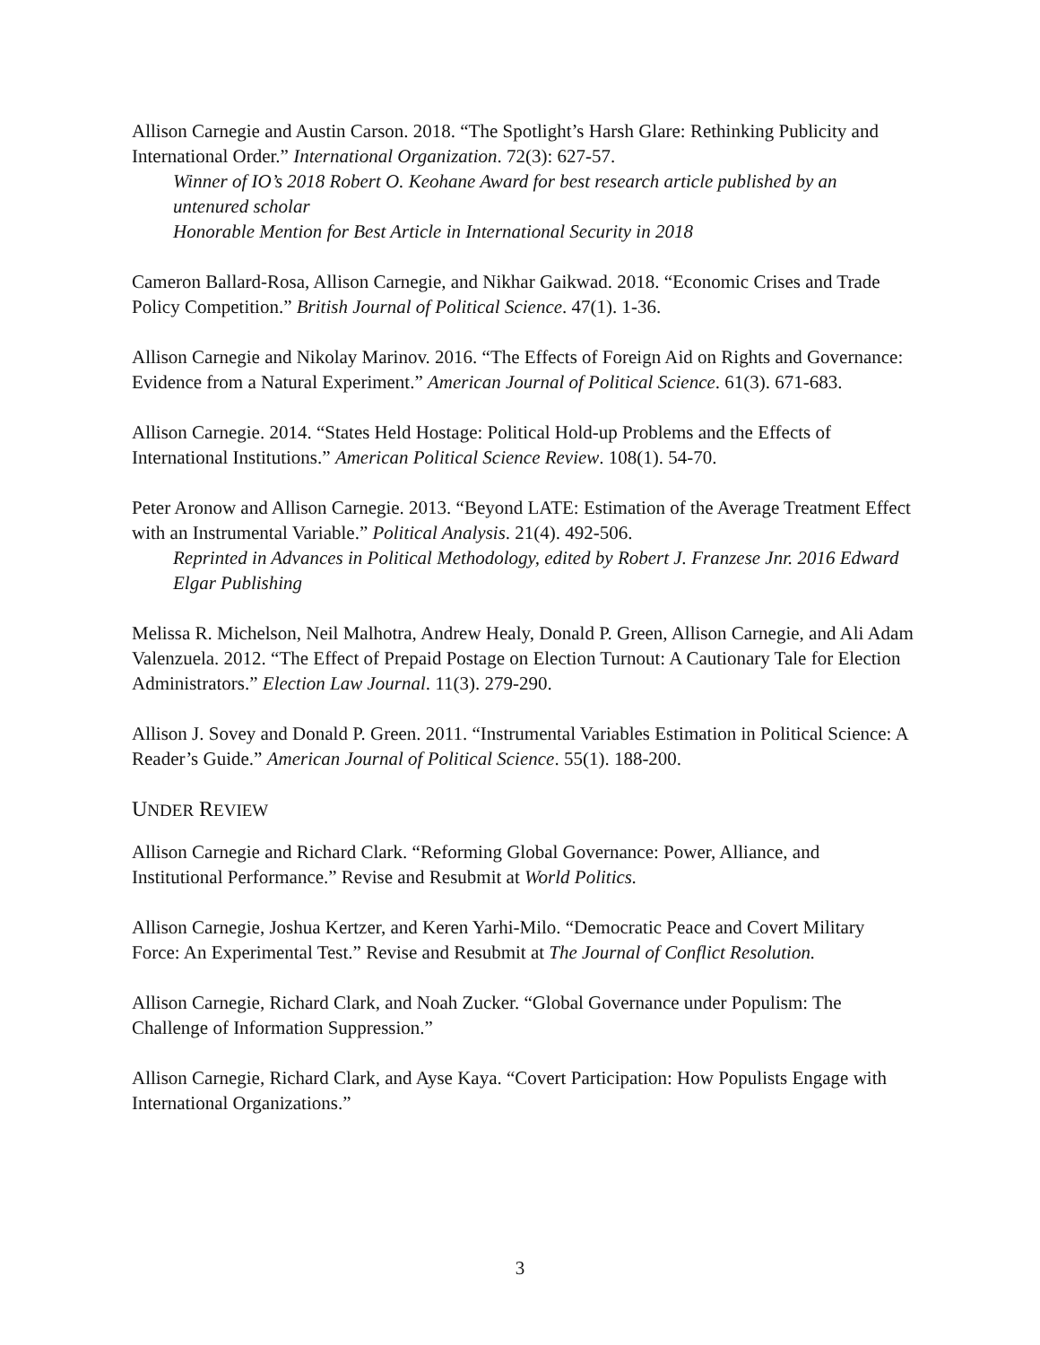Allison Carnegie and Austin Carson. 2018. “The Spotlight’s Harsh Glare: Rethinking Publicity and International Order.” International Organization. 72(3): 627-57.
Winner of IO’s 2018 Robert O. Keohane Award for best research article published by an untenured scholar
Honorable Mention for Best Article in International Security in 2018
Cameron Ballard-Rosa, Allison Carnegie, and Nikhar Gaikwad. 2018. “Economic Crises and Trade Policy Competition.” British Journal of Political Science. 47(1). 1-36.
Allison Carnegie and Nikolay Marinov. 2016. “The Effects of Foreign Aid on Rights and Governance: Evidence from a Natural Experiment.” American Journal of Political Science. 61(3). 671-683.
Allison Carnegie. 2014. “States Held Hostage: Political Hold-up Problems and the Effects of International Institutions.” American Political Science Review. 108(1). 54-70.
Peter Aronow and Allison Carnegie. 2013. “Beyond LATE: Estimation of the Average Treatment Effect with an Instrumental Variable.” Political Analysis. 21(4). 492-506.
Reprinted in Advances in Political Methodology, edited by Robert J. Franzese Jnr. 2016 Edward Elgar Publishing
Melissa R. Michelson, Neil Malhotra, Andrew Healy, Donald P. Green, Allison Carnegie, and Ali Adam Valenzuela. 2012. “The Effect of Prepaid Postage on Election Turnout: A Cautionary Tale for Election Administrators.” Election Law Journal. 11(3). 279-290.
Allison J. Sovey and Donald P. Green. 2011. “Instrumental Variables Estimation in Political Science: A Reader’s Guide.” American Journal of Political Science. 55(1). 188-200.
UNDER REVIEW
Allison Carnegie and Richard Clark. “Reforming Global Governance: Power, Alliance, and Institutional Performance.” Revise and Resubmit at World Politics.
Allison Carnegie, Joshua Kertzer, and Keren Yarhi-Milo. “Democratic Peace and Covert Military Force: An Experimental Test.” Revise and Resubmit at The Journal of Conflict Resolution.
Allison Carnegie, Richard Clark, and Noah Zucker. “Global Governance under Populism: The Challenge of Information Suppression.”
Allison Carnegie, Richard Clark, and Ayse Kaya. “Covert Participation: How Populists Engage with International Organizations.”
3